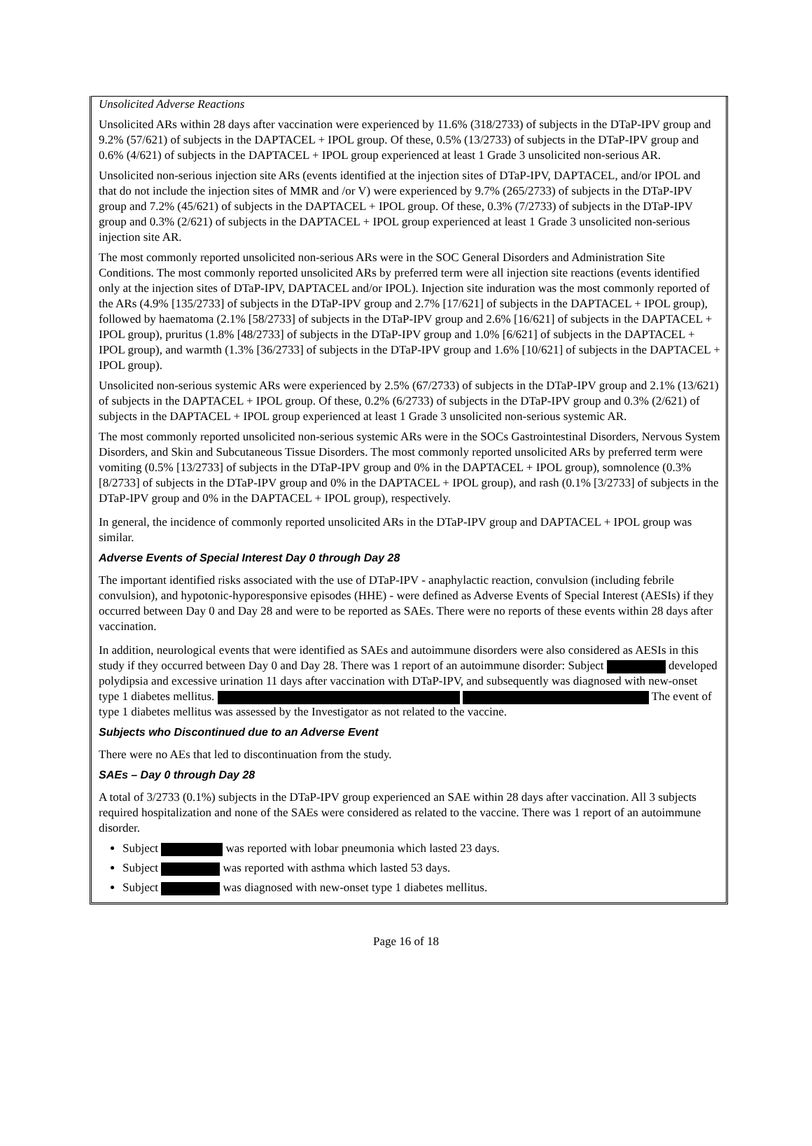Unsolicited Adverse Reactions
Unsolicited ARs within 28 days after vaccination were experienced by 11.6% (318/2733) of subjects in the DTaP-IPV group and 9.2% (57/621) of subjects in the DAPTACEL + IPOL group. Of these, 0.5% (13/2733) of subjects in the DTaP-IPV group and 0.6% (4/621) of subjects in the DAPTACEL + IPOL group experienced at least 1 Grade 3 unsolicited non-serious AR.
Unsolicited non-serious injection site ARs (events identified at the injection sites of DTaP-IPV, DAPTACEL, and/or IPOL and that do not include the injection sites of MMR and /or V) were experienced by 9.7% (265/2733) of subjects in the DTaP-IPV group and 7.2% (45/621) of subjects in the DAPTACEL + IPOL group. Of these, 0.3% (7/2733) of subjects in the DTaP-IPV group and 0.3% (2/621) of subjects in the DAPTACEL + IPOL group experienced at least 1 Grade 3 unsolicited non-serious injection site AR.
The most commonly reported unsolicited non-serious ARs were in the SOC General Disorders and Administration Site Conditions. The most commonly reported unsolicited ARs by preferred term were all injection site reactions (events identified only at the injection sites of DTaP-IPV, DAPTACEL and/or IPOL). Injection site induration was the most commonly reported of the ARs (4.9% [135/2733] of subjects in the DTaP-IPV group and 2.7% [17/621] of subjects in the DAPTACEL + IPOL group), followed by haematoma (2.1% [58/2733] of subjects in the DTaP-IPV group and 2.6% [16/621] of subjects in the DAPTACEL + IPOL group), pruritus (1.8% [48/2733] of subjects in the DTaP-IPV group and 1.0% [6/621] of subjects in the DAPTACEL + IPOL group), and warmth (1.3% [36/2733] of subjects in the DTaP-IPV group and 1.6% [10/621] of subjects in the DAPTACEL + IPOL group).
Unsolicited non-serious systemic ARs were experienced by 2.5% (67/2733) of subjects in the DTaP-IPV group and 2.1% (13/621) of subjects in the DAPTACEL + IPOL group. Of these, 0.2% (6/2733) of subjects in the DTaP-IPV group and 0.3% (2/621) of subjects in the DAPTACEL + IPOL group experienced at least 1 Grade 3 unsolicited non-serious systemic AR.
The most commonly reported unsolicited non-serious systemic ARs were in the SOCs Gastrointestinal Disorders, Nervous System Disorders, and Skin and Subcutaneous Tissue Disorders. The most commonly reported unsolicited ARs by preferred term were vomiting (0.5% [13/2733] of subjects in the DTaP-IPV group and 0% in the DAPTACEL + IPOL group), somnolence (0.3% [8/2733] of subjects in the DTaP-IPV group and 0% in the DAPTACEL + IPOL group), and rash (0.1% [3/2733] of subjects in the DTaP-IPV group and 0% in the DAPTACEL + IPOL group), respectively.
In general, the incidence of commonly reported unsolicited ARs in the DTaP-IPV group and DAPTACEL + IPOL group was similar.
Adverse Events of Special Interest Day 0 through Day 28
The important identified risks associated with the use of DTaP-IPV - anaphylactic reaction, convulsion (including febrile convulsion), and hypotonic-hyporesponsive episodes (HHE) - were defined as Adverse Events of Special Interest (AESIs) if they occurred between Day 0 and Day 28 and were to be reported as SAEs. There were no reports of these events within 28 days after vaccination.
In addition, neurological events that were identified as SAEs and autoimmune disorders were also considered as AESIs in this study if they occurred between Day 0 and Day 28. There was 1 report of an autoimmune disorder: Subject developed polydipsia and excessive urination 11 days after vaccination with DTaP-IPV, and subsequently was diagnosed with new-onset type 1 diabetes mellitus. The event of type 1 diabetes mellitus was assessed by the Investigator as not related to the vaccine.
Subjects who Discontinued due to an Adverse Event
There were no AEs that led to discontinuation from the study.
SAEs – Day 0 through Day 28
A total of 3/2733 (0.1%) subjects in the DTaP-IPV group experienced an SAE within 28 days after vaccination. All 3 subjects required hospitalization and none of the SAEs were considered as related to the vaccine. There was 1 report of an autoimmune disorder.
Subject was reported with lobar pneumonia which lasted 23 days.
Subject was reported with asthma which lasted 53 days.
Subject was diagnosed with new-onset type 1 diabetes mellitus.
Page 16 of 18